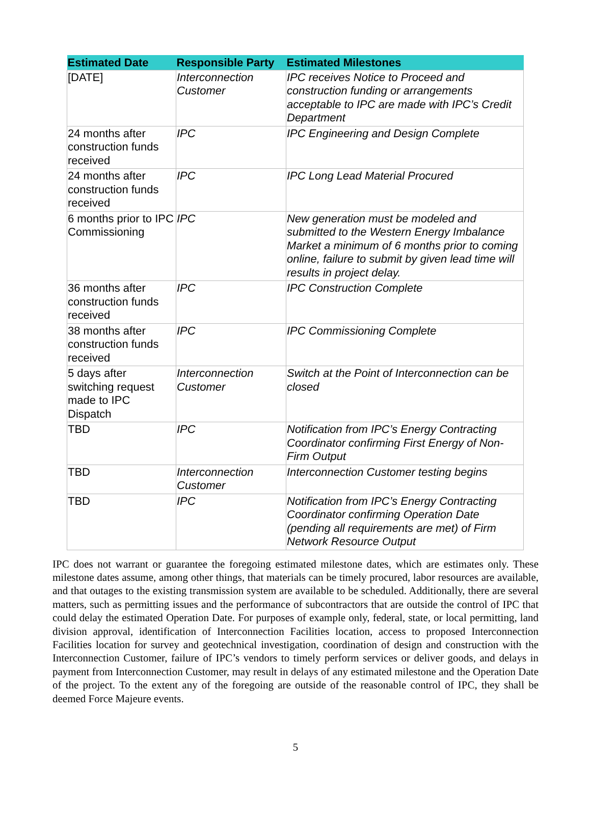| Estimated Date | Responsible Party | Estimated Milestones |
| --- | --- | --- |
| [DATE] | Interconnection Customer | IPC receives Notice to Proceed and construction funding or arrangements acceptable to IPC are made with IPC’s Credit Department |
| 24 months after construction funds received | IPC | IPC Engineering and Design Complete |
| 24 months after construction funds received | IPC | IPC Long Lead Material Procured |
| 6 months prior to IPC Commissioning | IPC | New generation must be modeled and submitted to the Western Energy Imbalance Market a minimum of 6 months prior to coming online, failure to submit by given lead time will results in project delay. |
| 36 months after construction funds received | IPC | IPC Construction Complete |
| 38 months after construction funds received | IPC | IPC Commissioning Complete |
| 5 days after switching request made to IPC Dispatch | Interconnection Customer | Switch at the Point of Interconnection can be closed |
| TBD | IPC | Notification from IPC’s Energy Contracting Coordinator confirming First Energy of Non-Firm Output |
| TBD | Interconnection Customer | Interconnection Customer testing begins |
| TBD | IPC | Notification from IPC’s Energy Contracting Coordinator confirming Operation Date (pending all requirements are met) of Firm Network Resource Output |
IPC does not warrant or guarantee the foregoing estimated milestone dates, which are estimates only. These milestone dates assume, among other things, that materials can be timely procured, labor resources are available, and that outages to the existing transmission system are available to be scheduled. Additionally, there are several matters, such as permitting issues and the performance of subcontractors that are outside the control of IPC that could delay the estimated Operation Date. For purposes of example only, federal, state, or local permitting, land division approval, identification of Interconnection Facilities location, access to proposed Interconnection Facilities location for survey and geotechnical investigation, coordination of design and construction with the Interconnection Customer, failure of IPC’s vendors to timely perform services or deliver goods, and delays in payment from Interconnection Customer, may result in delays of any estimated milestone and the Operation Date of the project. To the extent any of the foregoing are outside of the reasonable control of IPC, they shall be deemed Force Majeure events.
5